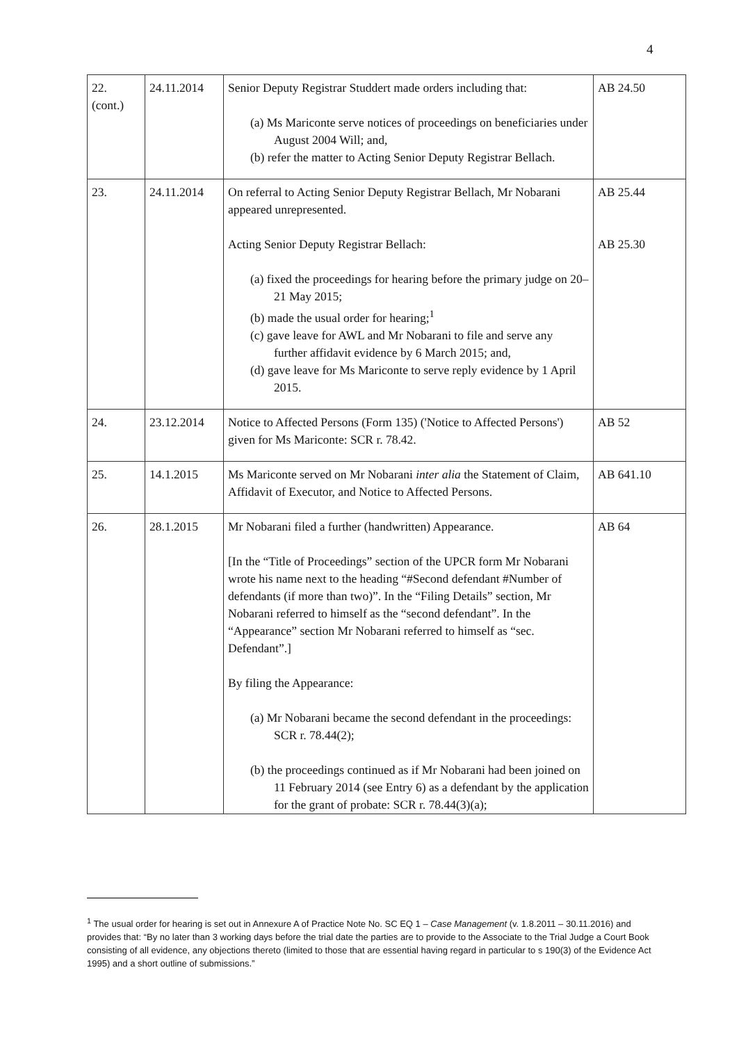4
| 22. (cont.) | 24.11.2014 | Senior Deputy Registrar Studdert made orders including that: (a) Ms Mariconte serve notices of proceedings on beneficiaries under August 2004 Will; and, (b) refer the matter to Acting Senior Deputy Registrar Bellach. | AB 24.50 |
| 23. | 24.11.2014 | On referral to Acting Senior Deputy Registrar Bellach, Mr Nobarani appeared unrepresented. Acting Senior Deputy Registrar Bellach: (a) fixed the proceedings for hearing before the primary judge on 20–21 May 2015; (b) made the usual order for hearing;<sup>1</sup> (c) gave leave for AWL and Mr Nobarani to file and serve any further affidavit evidence by 6 March 2015; and, (d) gave leave for Ms Mariconte to serve reply evidence by 1 April 2015. | AB 25.44 AB 25.30 |
| 24. | 23.12.2014 | Notice to Affected Persons (Form 135) ('Notice to Affected Persons') given for Ms Mariconte: SCR r. 78.42. | AB 52 |
| 25. | 14.1.2015 | Ms Mariconte served on Mr Nobarani inter alia the Statement of Claim, Affidavit of Executor, and Notice to Affected Persons. | AB 641.10 |
| 26. | 28.1.2015 | Mr Nobarani filed a further (handwritten) Appearance. [In the “Title of Proceedings” section of the UPCR form Mr Nobarani wrote his name next to the heading “#Second defendant #Number of defendants (if more than two)”. In the “Filing Details” section, Mr Nobarani referred to himself as the “second defendant”. In the “Appearance” section Mr Nobarani referred to himself as “sec. Defendant”.] By filing the Appearance: (a) Mr Nobarani became the second defendant in the proceedings: SCR r. 78.44(2); (b) the proceedings continued as if Mr Nobarani had been joined on 11 February 2014 (see Entry 6) as a defendant by the application for the grant of probate: SCR r. 78.44(3)(a); | AB 64 |
<sup>1</sup> The usual order for hearing is set out in Annexure A of Practice Note No. SC EQ 1 – Case Management (v. 1.8.2011 – 30.11.2016) and provides that: “By no later than 3 working days before the trial date the parties are to provide to the Associate to the Trial Judge a Court Book consisting of all evidence, any objections thereto (limited to those that are essential having regard in particular to s 190(3) of the Evidence Act 1995) and a short outline of submissions.”